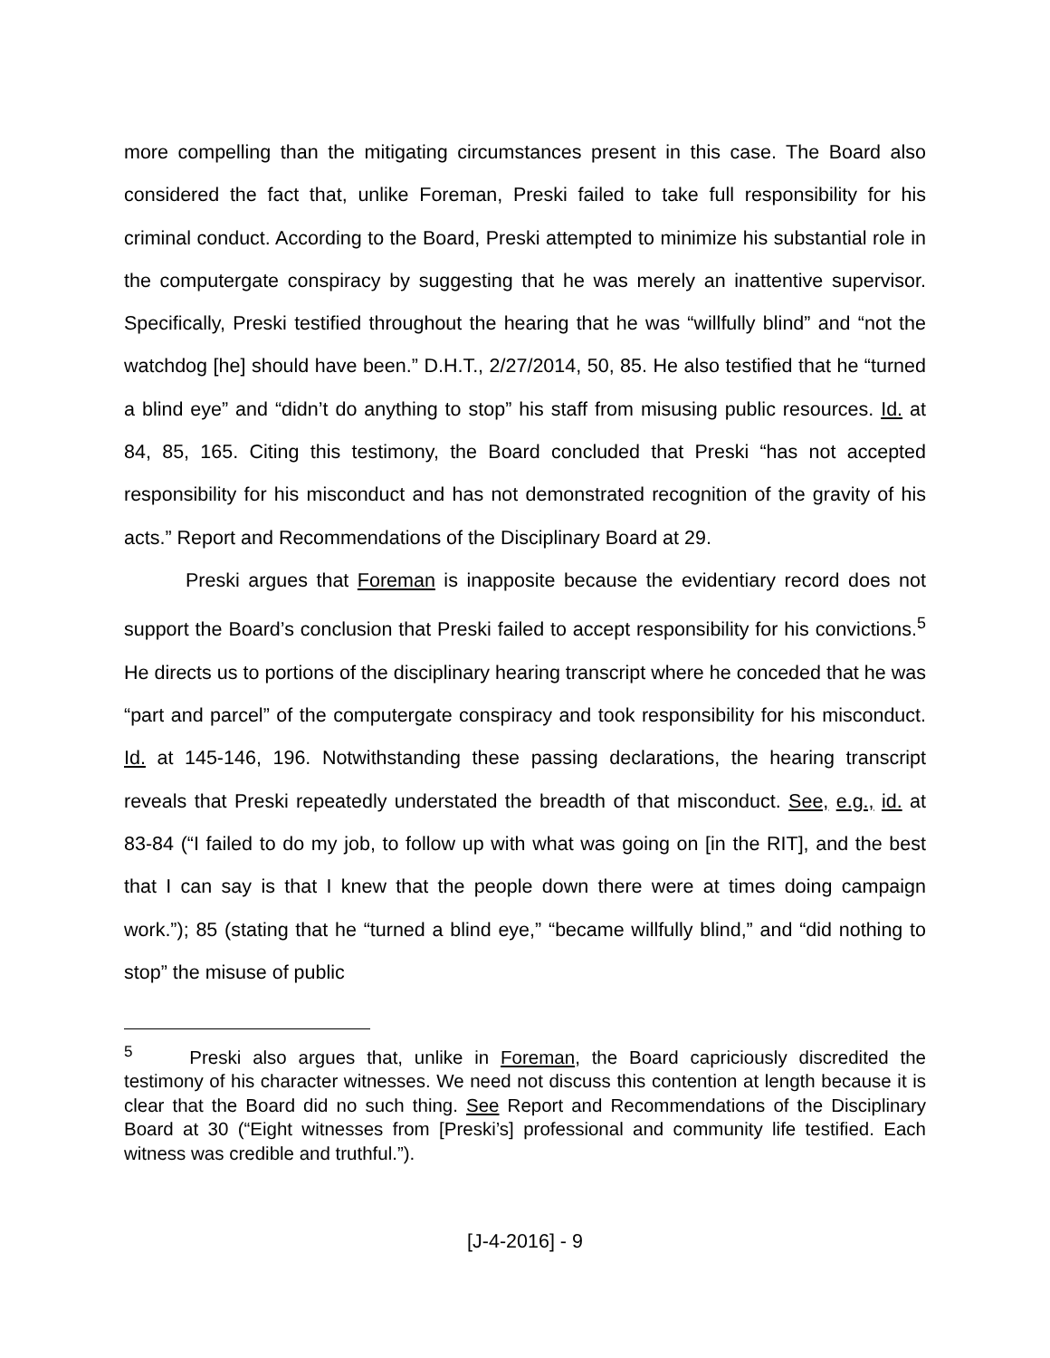more compelling than the mitigating circumstances present in this case. The Board also considered the fact that, unlike Foreman, Preski failed to take full responsibility for his criminal conduct. According to the Board, Preski attempted to minimize his substantial role in the computergate conspiracy by suggesting that he was merely an inattentive supervisor. Specifically, Preski testified throughout the hearing that he was “willfully blind” and “not the watchdog [he] should have been.” D.H.T., 2/27/2014, 50, 85. He also testified that he “turned a blind eye” and “didn’t do anything to stop” his staff from misusing public resources. Id. at 84, 85, 165. Citing this testimony, the Board concluded that Preski “has not accepted responsibility for his misconduct and has not demonstrated recognition of the gravity of his acts.” Report and Recommendations of the Disciplinary Board at 29.
Preski argues that Foreman is inapposite because the evidentiary record does not support the Board’s conclusion that Preski failed to accept responsibility for his convictions.<sup>5</sup> He directs us to portions of the disciplinary hearing transcript where he conceded that he was “part and parcel” of the computergate conspiracy and took responsibility for his misconduct. Id. at 145-146, 196. Notwithstanding these passing declarations, the hearing transcript reveals that Preski repeatedly understated the breadth of that misconduct. See, e.g., id. at 83-84 (“I failed to do my job, to follow up with what was going on [in the RIT], and the best that I can say is that I knew that the people down there were at times doing campaign work.”); 85 (stating that he “turned a blind eye,” “became willfully blind,” and “did nothing to stop” the misuse of public
<sup>5</sup> Preski also argues that, unlike in Foreman, the Board capriciously discredited the testimony of his character witnesses. We need not discuss this contention at length because it is clear that the Board did no such thing. See Report and Recommendations of the Disciplinary Board at 30 (“Eight witnesses from [Preski’s] professional and community life testified. Each witness was credible and truthful.”).
[J-4-2016] - 9